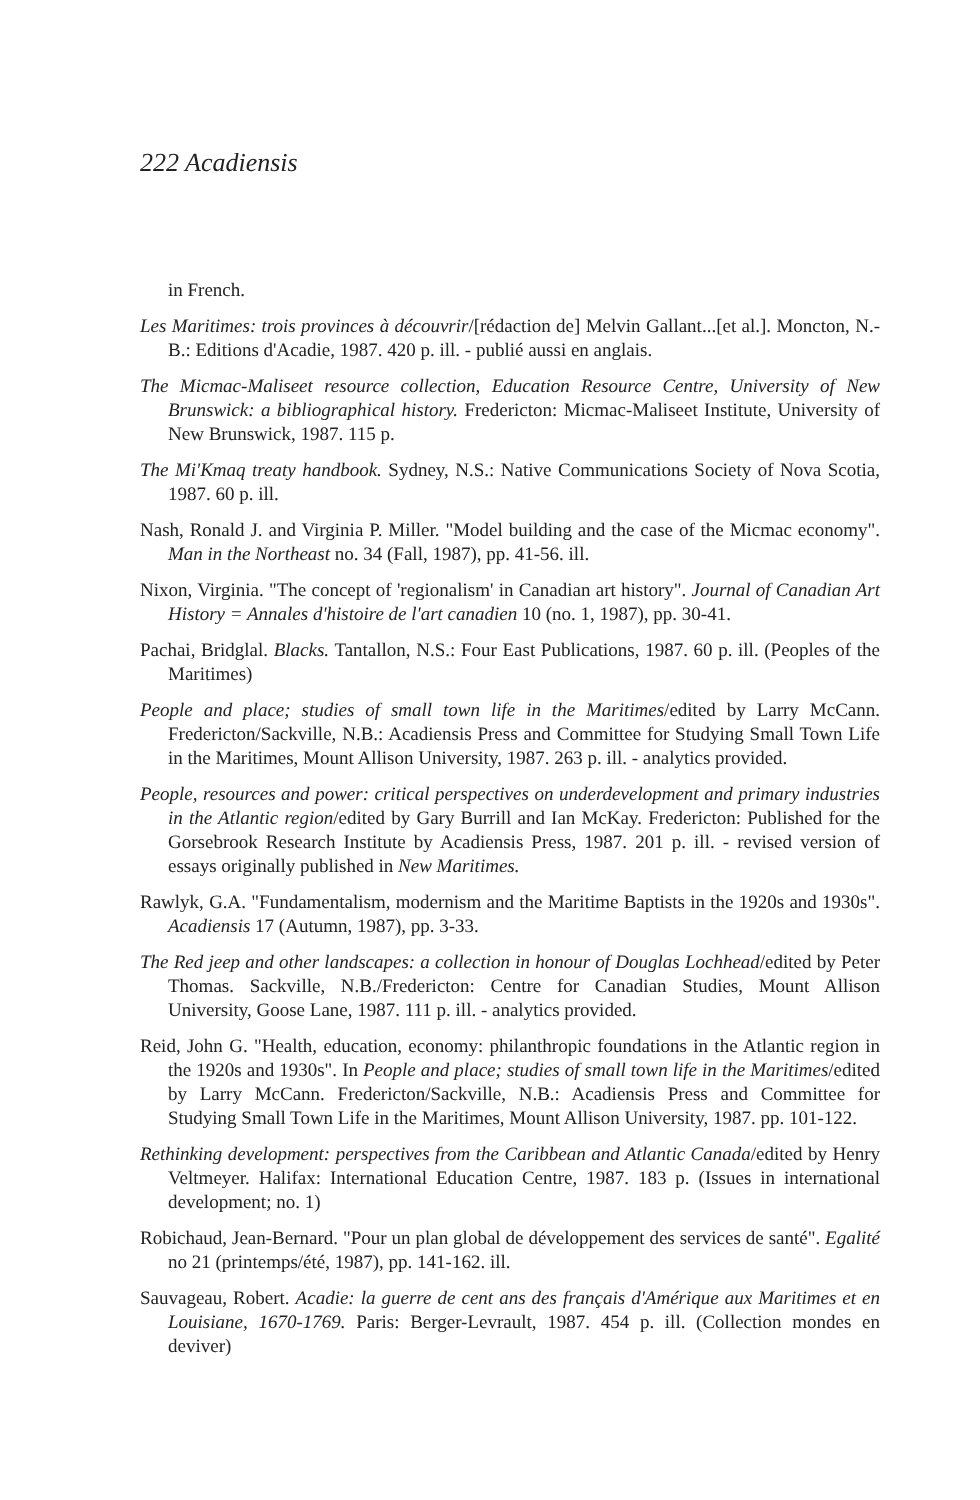222 Acadiensis
in French.
Les Maritimes: trois provinces à découvrir/[rédaction de] Melvin Gallant...[et al.]. Moncton, N.-B.: Editions d'Acadie, 1987. 420 p. ill. - publié aussi en anglais.
The Micmac-Maliseet resource collection, Education Resource Centre, University of New Brunswick: a bibliographical history. Fredericton: Micmac-Maliseet Institute, University of New Brunswick, 1987. 115 p.
The Mi'Kmaq treaty handbook. Sydney, N.S.: Native Communications Society of Nova Scotia, 1987. 60 p. ill.
Nash, Ronald J. and Virginia P. Miller. "Model building and the case of the Micmac economy". Man in the Northeast no. 34 (Fall, 1987), pp. 41-56. ill.
Nixon, Virginia. "The concept of 'regionalism' in Canadian art history". Journal of Canadian Art History = Annales d'histoire de l'art canadien 10 (no. 1, 1987), pp. 30-41.
Pachai, Bridglal. Blacks. Tantallon, N.S.: Four East Publications, 1987. 60 p. ill. (Peoples of the Maritimes)
People and place; studies of small town life in the Maritimes/edited by Larry McCann. Fredericton/Sackville, N.B.: Acadiensis Press and Committee for Studying Small Town Life in the Maritimes, Mount Allison University, 1987. 263 p. ill. - analytics provided.
People, resources and power: critical perspectives on underdevelopment and primary industries in the Atlantic region/edited by Gary Burrill and Ian McKay. Fredericton: Published for the Gorsebrook Research Institute by Acadiensis Press, 1987. 201 p. ill. - revised version of essays originally published in New Maritimes.
Rawlyk, G.A. "Fundamentalism, modernism and the Maritime Baptists in the 1920s and 1930s". Acadiensis 17 (Autumn, 1987), pp. 3-33.
The Red jeep and other landscapes: a collection in honour of Douglas Lochhead/edited by Peter Thomas. Sackville, N.B./Fredericton: Centre for Canadian Studies, Mount Allison University, Goose Lane, 1987. 111 p. ill. - analytics provided.
Reid, John G. "Health, education, economy: philanthropic foundations in the Atlantic region in the 1920s and 1930s". In People and place; studies of small town life in the Maritimes/edited by Larry McCann. Fredericton/Sackville, N.B.: Acadiensis Press and Committee for Studying Small Town Life in the Maritimes, Mount Allison University, 1987. pp. 101-122.
Rethinking development: perspectives from the Caribbean and Atlantic Canada/edited by Henry Veltmeyer. Halifax: International Education Centre, 1987. 183 p. (Issues in international development; no. 1)
Robichaud, Jean-Bernard. "Pour un plan global de développement des services de santé". Egalité no 21 (printemps/été, 1987), pp. 141-162. ill.
Sauvageau, Robert. Acadie: la guerre de cent ans des français d'Amérique aux Maritimes et en Louisiane, 1670-1769. Paris: Berger-Levrault, 1987. 454 p. ill. (Collection mondes en deviver)